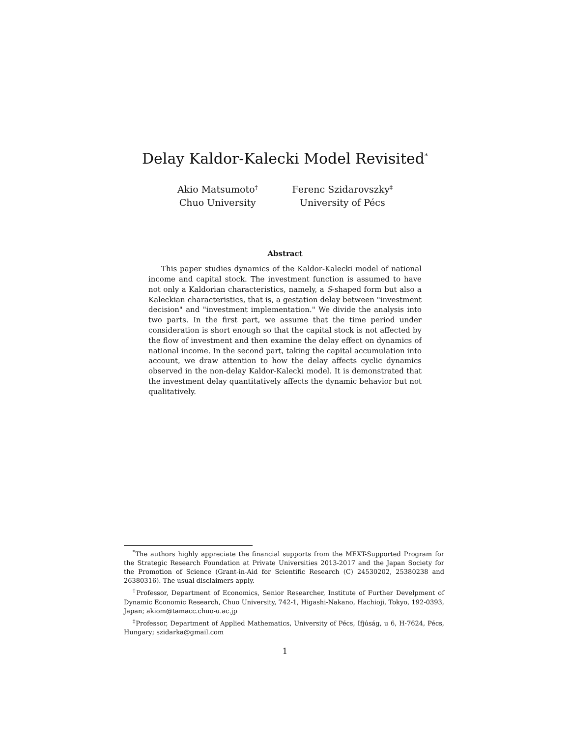Delay Kaldor-Kalecki Model Revisited<sup>*</sup>
Akio Matsumoto<sup>†</sup>
Chuo University
Ferenc Szidarovszky<sup>‡</sup>
University of Pécs
Abstract
This paper studies dynamics of the Kaldor-Kalecki model of national income and capital stock. The investment function is assumed to have not only a Kaldorian characteristics, namely, a S-shaped form but also a Kaleckian characteristics, that is, a gestation delay between "investment decision" and "investment implementation." We divide the analysis into two parts. In the first part, we assume that the time period under consideration is short enough so that the capital stock is not affected by the flow of investment and then examine the delay effect on dynamics of national income. In the second part, taking the capital accumulation into account, we draw attention to how the delay affects cyclic dynamics observed in the non-delay Kaldor-Kalecki model. It is demonstrated that the investment delay quantitatively affects the dynamic behavior but not qualitatively.
<sup>*</sup> The authors highly appreciate the financial supports from the MEXT-Supported Program for the Strategic Research Foundation at Private Universities 2013-2017 and the Japan Society for the Promotion of Science (Grant-in-Aid for Scientific Research (C) 24530202, 25380238 and 26380316). The usual disclaimers apply.
<sup>†</sup> Professor, Department of Economics, Senior Researcher, Institute of Further Develpment of Dynamic Economic Research, Chuo University, 742-1, Higashi-Nakano, Hachioji, Tokyo, 192-0393, Japan; akiom@tamacc.chuo-u.ac.jp
<sup>‡</sup> Professor, Department of Applied Mathematics, University of Pécs, Ifjúság, u 6, H-7624, Pécs, Hungary; szidarka@gmail.com
1